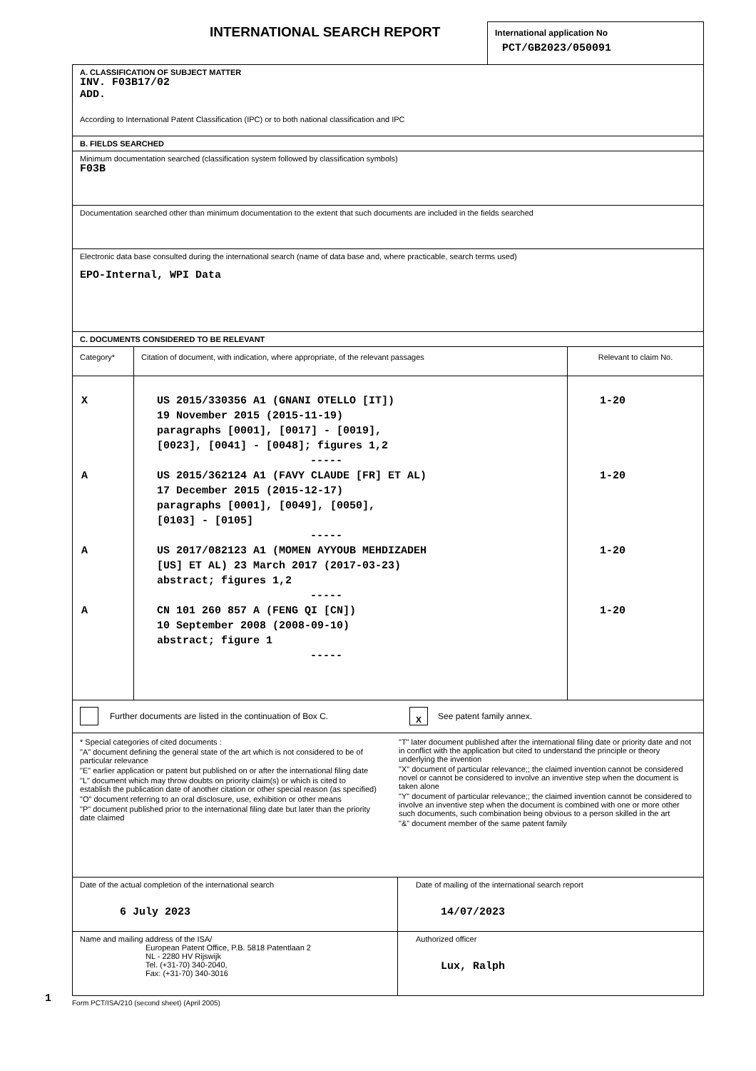INTERNATIONAL SEARCH REPORT
International application No
PCT/GB2023/050091
A. CLASSIFICATION OF SUBJECT MATTER
INV. F03B17/02
ADD.
According to International Patent Classification (IPC) or to both national classification and IPC
B. FIELDS SEARCHED
Minimum documentation searched (classification system followed by classification symbols)
F03B
Documentation searched other than minimum documentation to the extent that such documents are included in the fields searched
Electronic data base consulted during the international search (name of data base and, where practicable, search terms used)
EPO-Internal, WPI Data
C. DOCUMENTS CONSIDERED TO BE RELEVANT
| Category* | Citation of document, with indication, where appropriate, of the relevant passages | Relevant to claim No. |
| X A A A | US 2015/330356 A1 (GNANI OTELLO [IT]) 19 November 2015 (2015-11-19) paragraphs [0001], [0017] - [0019], [0023], [0041] - [0048]; figures 1,2 ----- US 2015/362124 A1 (FAVY CLAUDE [FR] ET AL) 17 December 2015 (2015-12-17) paragraphs [0001], [0049], [0050], [0103] - [0105] ----- US 2017/082123 A1 (MOMEN AYYOUB MEHDIZADEH [US] ET AL) 23 March 2017 (2017-03-23) abstract; figures 1,2 ----- CN 101 260 857 A (FENG QI [CN]) 10 September 2008 (2008-09-10) abstract; figure 1 ----- | 1-20 1-20 1-20 1-20 |
Further documents are listed in the continuation of Box C. X See patent family annex.
* Special categories of cited documents :
"A" document defining the general state of the art which is not considered to be of particular relevance
"E" earlier application or patent but published on or after the international filing date
"L" document which may throw doubts on priority claim(s) or which is cited to establish the publication date of another citation or other special reason (as specified)
"O" document referring to an oral disclosure, use, exhibition or other means
"P" document published prior to the international filing date but later than the priority date claimed
"T" later document published after the international filing date or priority date and not in conflict with the application but cited to understand the principle or theory underlying the invention
"X" document of particular relevance;; the claimed invention cannot be considered novel or cannot be considered to involve an inventive step when the document is taken alone
"Y" document of particular relevance;; the claimed invention cannot be considered to involve an inventive step when the document is combined with one or more other such documents, such combination being obvious to a person skilled in the art
"&" document member of the same patent family
| Date of the actual completion of the international search 6 July 2023 | Date of mailing of the international search report 14/07/2023 |
| Name and mailing address of the ISA/ European Patent Office, P.B. 5818 Patentlaan 2 NL - 2280 HV Rijswijk Tel. (+31-70) 340-2040, Fax: (+31-70) 340-3016 | Authorized officer Lux, Ralph |
1
Form PCT/ISA/210 (second sheet) (April 2005)